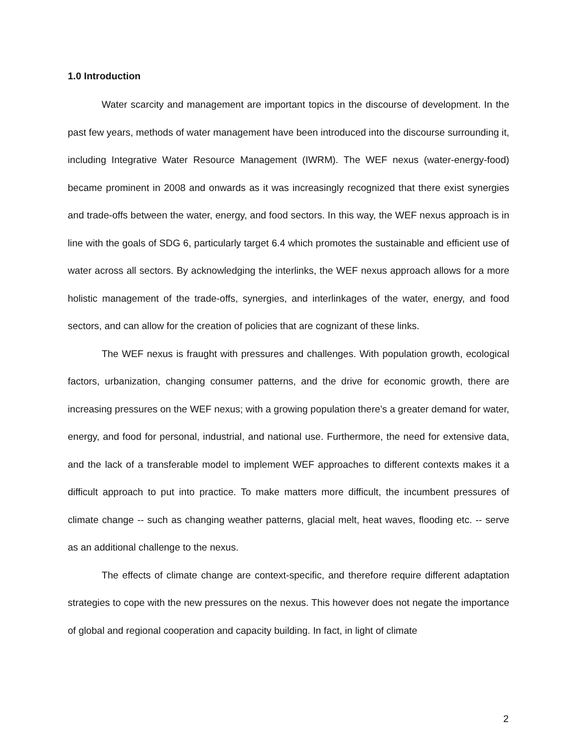1.0 Introduction
Water scarcity and management are important topics in the discourse of development. In the past few years, methods of water management have been introduced into the discourse surrounding it, including Integrative Water Resource Management (IWRM). The WEF nexus (water-energy-food) became prominent in 2008 and onwards as it was increasingly recognized that there exist synergies and trade-offs between the water, energy, and food sectors. In this way, the WEF nexus approach is in line with the goals of SDG 6, particularly target 6.4 which promotes the sustainable and efficient use of water across all sectors. By acknowledging the interlinks, the WEF nexus approach allows for a more holistic management of the trade-offs, synergies, and interlinkages of the water, energy, and food sectors, and can allow for the creation of policies that are cognizant of these links.
The WEF nexus is fraught with pressures and challenges. With population growth, ecological factors, urbanization, changing consumer patterns, and the drive for economic growth, there are increasing pressures on the WEF nexus; with a growing population there’s a greater demand for water, energy, and food for personal, industrial, and national use. Furthermore, the need for extensive data, and the lack of a transferable model to implement WEF approaches to different contexts makes it a difficult approach to put into practice. To make matters more difficult, the incumbent pressures of climate change -- such as changing weather patterns, glacial melt, heat waves, flooding etc. -- serve as an additional challenge to the nexus.
The effects of climate change are context-specific, and therefore require different adaptation strategies to cope with the new pressures on the nexus. This however does not negate the importance of global and regional cooperation and capacity building. In fact, in light of climate
2